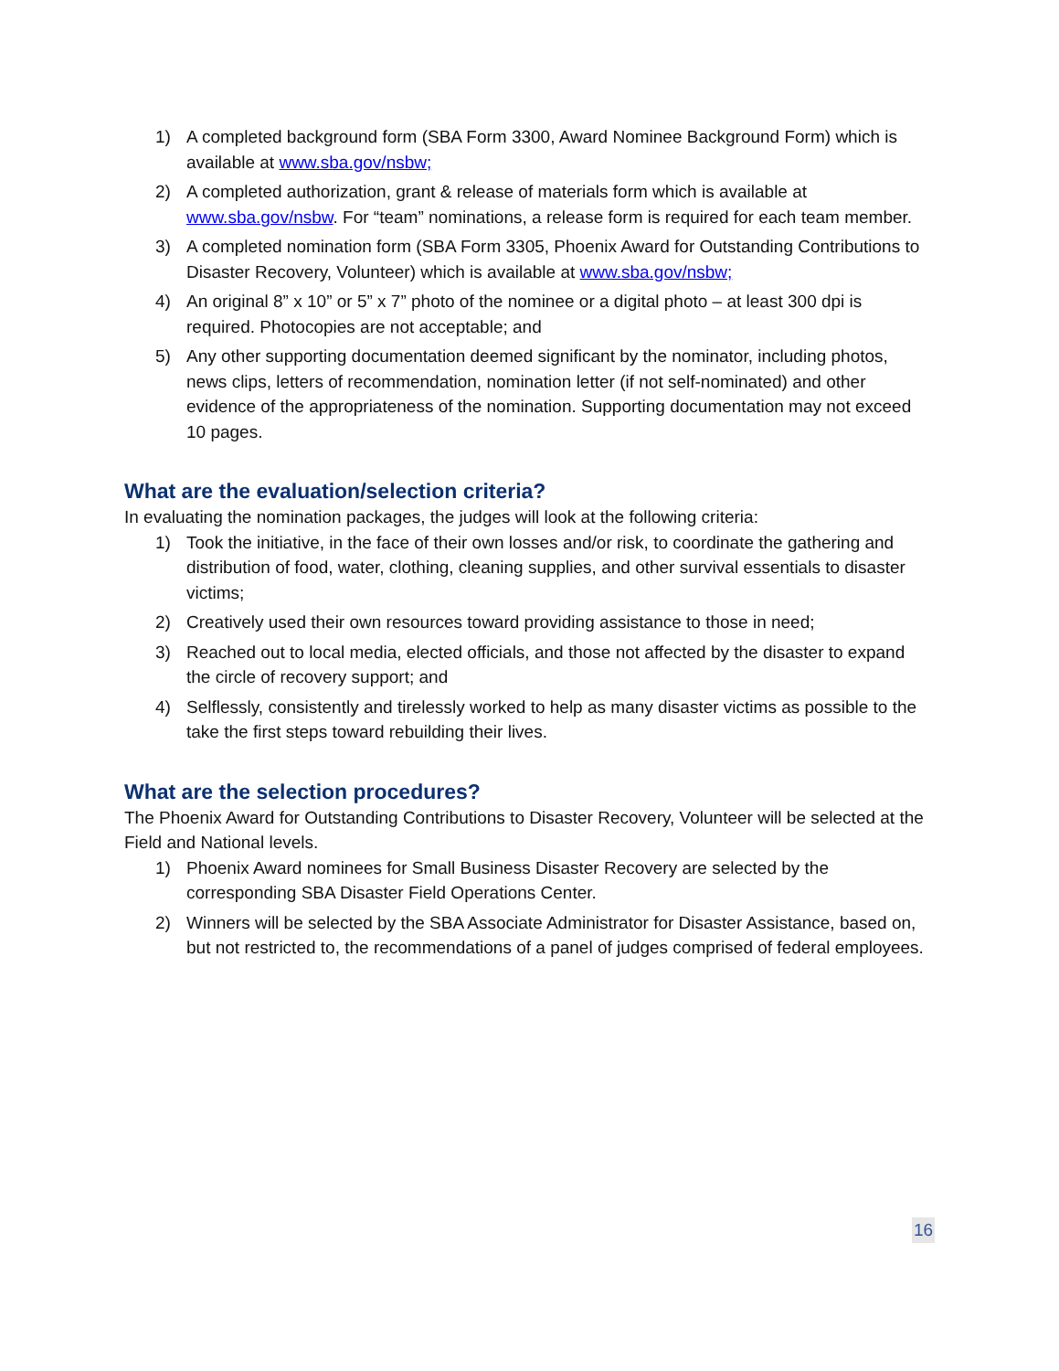1) A completed background form (SBA Form 3300, Award Nominee Background Form) which is available at www.sba.gov/nsbw;
2) A completed authorization, grant & release of materials form which is available at www.sba.gov/nsbw. For “team” nominations, a release form is required for each team member.
3) A completed nomination form (SBA Form 3305, Phoenix Award for Outstanding Contributions to Disaster Recovery, Volunteer) which is available at www.sba.gov/nsbw;
4) An original 8” x 10” or 5” x 7” photo of the nominee or a digital photo – at least 300 dpi is required. Photocopies are not acceptable; and
5) Any other supporting documentation deemed significant by the nominator, including photos, news clips, letters of recommendation, nomination letter (if not self-nominated) and other evidence of the appropriateness of the nomination. Supporting documentation may not exceed 10 pages.
What are the evaluation/selection criteria?
In evaluating the nomination packages, the judges will look at the following criteria:
1) Took the initiative, in the face of their own losses and/or risk, to coordinate the gathering and distribution of food, water, clothing, cleaning supplies, and other survival essentials to disaster victims;
2) Creatively used their own resources toward providing assistance to those in need;
3) Reached out to local media, elected officials, and those not affected by the disaster to expand the circle of recovery support; and
4) Selflessly, consistently and tirelessly worked to help as many disaster victims as possible to the take the first steps toward rebuilding their lives.
What are the selection procedures?
The Phoenix Award for Outstanding Contributions to Disaster Recovery, Volunteer will be selected at the Field and National levels.
1) Phoenix Award nominees for Small Business Disaster Recovery are selected by the corresponding SBA Disaster Field Operations Center.
2) Winners will be selected by the SBA Associate Administrator for Disaster Assistance, based on, but not restricted to, the recommendations of a panel of judges comprised of federal employees.
16